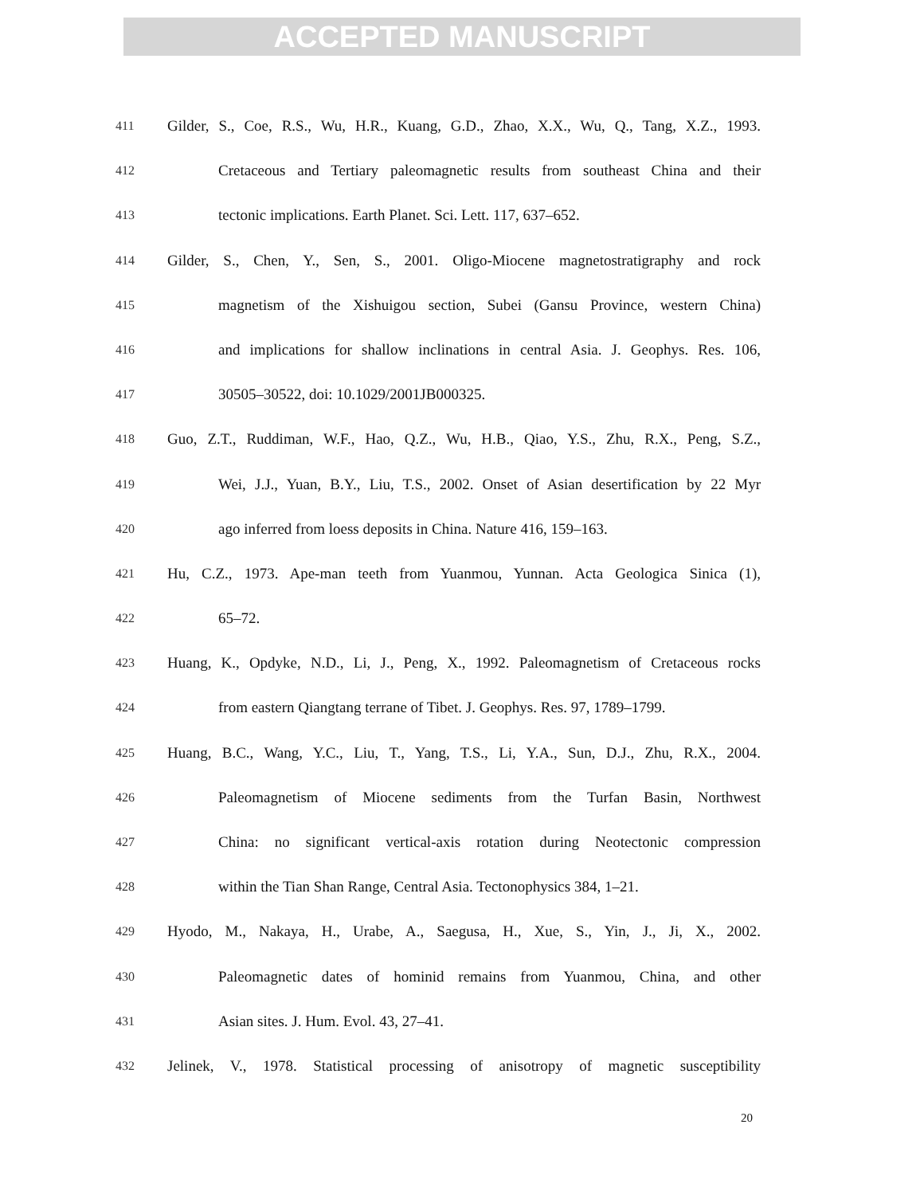ACCEPTED MANUSCRIPT
411 Gilder, S., Coe, R.S., Wu, H.R., Kuang, G.D., Zhao, X.X., Wu, Q., Tang, X.Z., 1993.
412 Cretaceous and Tertiary paleomagnetic results from southeast China and their
413 tectonic implications. Earth Planet. Sci. Lett. 117, 637–652.
414 Gilder, S., Chen, Y., Sen, S., 2001. Oligo-Miocene magnetostratigraphy and rock
415 magnetism of the Xishuigou section, Subei (Gansu Province, western China)
416 and implications for shallow inclinations in central Asia. J. Geophys. Res. 106,
417 30505–30522, doi: 10.1029/2001JB000325.
418 Guo, Z.T., Ruddiman, W.F., Hao, Q.Z., Wu, H.B., Qiao, Y.S., Zhu, R.X., Peng, S.Z.,
419 Wei, J.J., Yuan, B.Y., Liu, T.S., 2002. Onset of Asian desertification by 22 Myr
420 ago inferred from loess deposits in China. Nature 416, 159–163.
421 Hu, C.Z., 1973. Ape-man teeth from Yuanmou, Yunnan. Acta Geologica Sinica (1),
422 65–72.
423 Huang, K., Opdyke, N.D., Li, J., Peng, X., 1992. Paleomagnetism of Cretaceous rocks
424 from eastern Qiangtang terrane of Tibet. J. Geophys. Res. 97, 1789–1799.
425 Huang, B.C., Wang, Y.C., Liu, T., Yang, T.S., Li, Y.A., Sun, D.J., Zhu, R.X., 2004.
426 Paleomagnetism of Miocene sediments from the Turfan Basin, Northwest
427 China: no significant vertical-axis rotation during Neotectonic compression
428 within the Tian Shan Range, Central Asia. Tectonophysics 384, 1–21.
429 Hyodo, M., Nakaya, H., Urabe, A., Saegusa, H., Xue, S., Yin, J., Ji, X., 2002.
430 Paleomagnetic dates of hominid remains from Yuanmou, China, and other
431 Asian sites. J. Hum. Evol. 43, 27–41.
432 Jelinek, V., 1978. Statistical processing of anisotropy of magnetic susceptibility
20